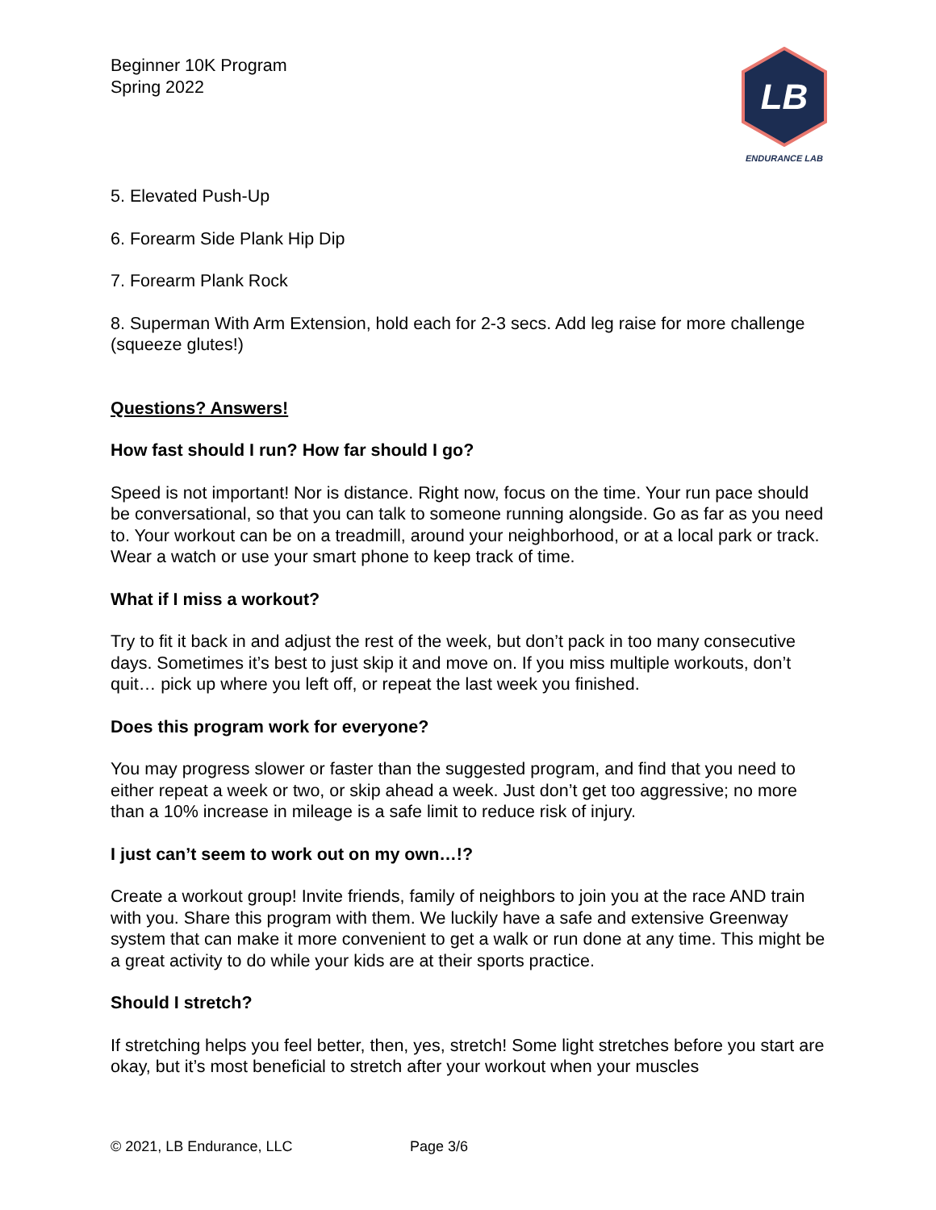Beginner 10K Program
Spring 2022
LB
ENDURANCE LAB
5. Elevated Push-Up
6. Forearm Side Plank Hip Dip
7. Forearm Plank Rock
8. Superman With Arm Extension, hold each for 2-3 secs. Add leg raise for more challenge (squeeze glutes!)
Questions? Answers!
How fast should I run? How far should I go?
Speed is not important! Nor is distance. Right now, focus on the time. Your run pace should be conversational, so that you can talk to someone running alongside. Go as far as you need to. Your workout can be on a treadmill, around your neighborhood, or at a local park or track. Wear a watch or use your smart phone to keep track of time.
What if I miss a workout?
Try to fit it back in and adjust the rest of the week, but don’t pack in too many consecutive days. Sometimes it’s best to just skip it and move on. If you miss multiple workouts, don’t quit… pick up where you left off, or repeat the last week you finished.
Does this program work for everyone?
You may progress slower or faster than the suggested program, and find that you need to either repeat a week or two, or skip ahead a week. Just don’t get too aggressive; no more than a 10% increase in mileage is a safe limit to reduce risk of injury.
I just can’t seem to work out on my own…!?
Create a workout group! Invite friends, family of neighbors to join you at the race AND train with you. Share this program with them. We luckily have a safe and extensive Greenway system that can make it more convenient to get a walk or run done at any time. This might be a great activity to do while your kids are at their sports practice.
Should I stretch?
If stretching helps you feel better, then, yes, stretch! Some light stretches before you start are okay, but it’s most beneficial to stretch after your workout when your muscles
© 2021, LB Endurance, LLC Page 3/6